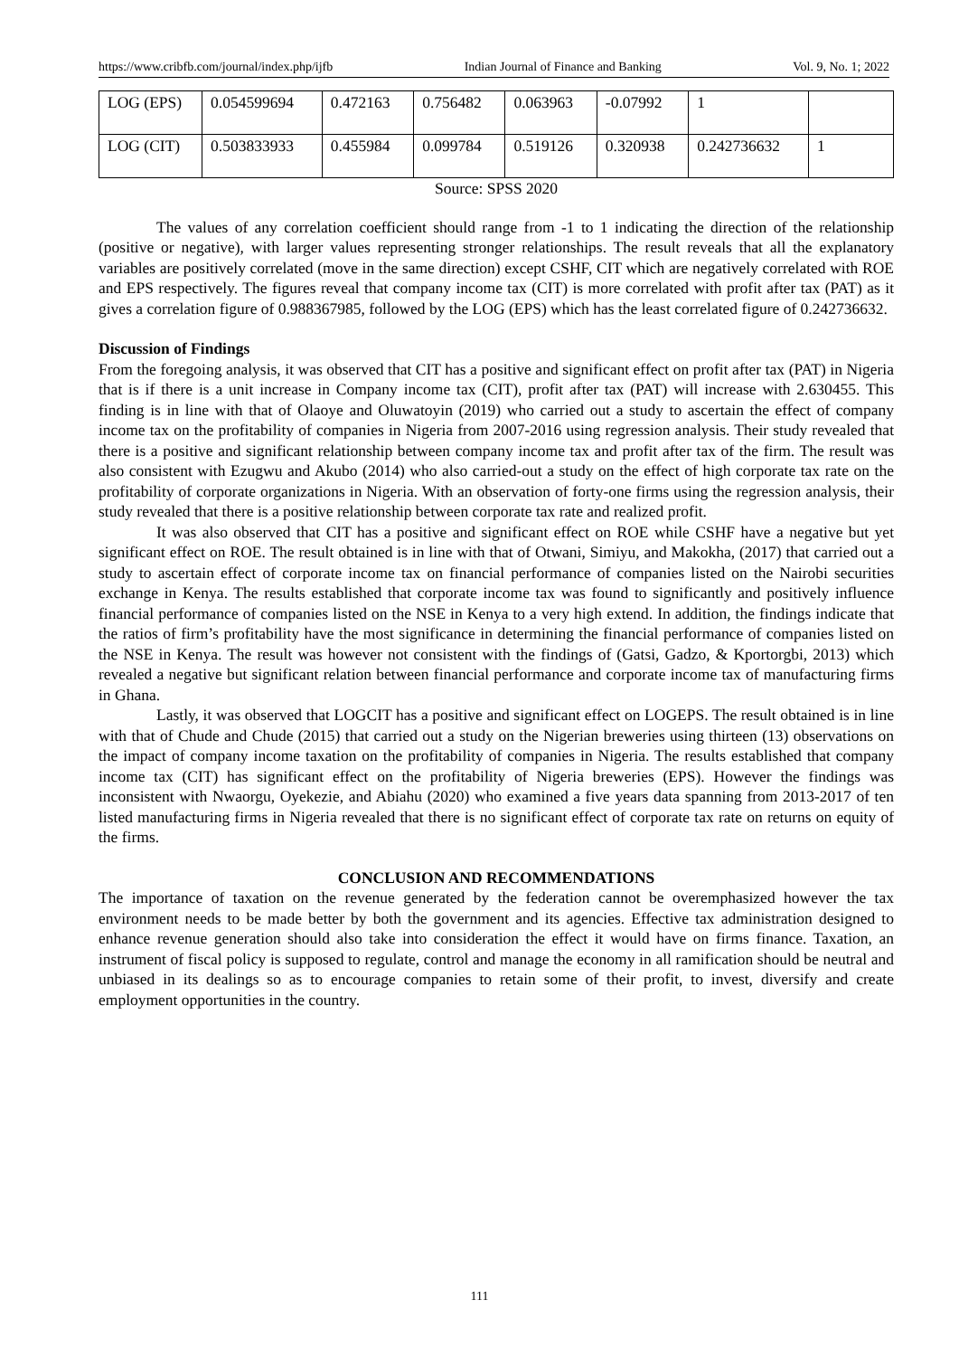https://www.cribfb.com/journal/index.php/ijfb Indian Journal of Finance and Banking Vol. 9, No. 1; 2022
| LOG (EPS) | 0.054599694 | 0.472163 | 0.756482 | 0.063963 | -0.07992 | 1 | |
| LOG (CIT) | 0.503833933 | 0.455984 | 0.099784 | 0.519126 | 0.320938 | 0.242736632 | 1 |
Source: SPSS 2020
The values of any correlation coefficient should range from -1 to 1 indicating the direction of the relationship (positive or negative), with larger values representing stronger relationships. The result reveals that all the explanatory variables are positively correlated (move in the same direction) except CSHF, CIT which are negatively correlated with ROE and EPS respectively. The figures reveal that company income tax (CIT) is more correlated with profit after tax (PAT) as it gives a correlation figure of 0.988367985, followed by the LOG (EPS) which has the least correlated figure of 0.242736632.
Discussion of Findings
From the foregoing analysis, it was observed that CIT has a positive and significant effect on profit after tax (PAT) in Nigeria that is if there is a unit increase in Company income tax (CIT), profit after tax (PAT) will increase with 2.630455. This finding is in line with that of Olaoye and Oluwatoyin (2019) who carried out a study to ascertain the effect of company income tax on the profitability of companies in Nigeria from 2007-2016 using regression analysis. Their study revealed that there is a positive and significant relationship between company income tax and profit after tax of the firm. The result was also consistent with Ezugwu and Akubo (2014) who also carried-out a study on the effect of high corporate tax rate on the profitability of corporate organizations in Nigeria. With an observation of forty-one firms using the regression analysis, their study revealed that there is a positive relationship between corporate tax rate and realized profit.
It was also observed that CIT has a positive and significant effect on ROE while CSHF have a negative but yet significant effect on ROE. The result obtained is in line with that of Otwani, Simiyu, and Makokha, (2017) that carried out a study to ascertain effect of corporate income tax on financial performance of companies listed on the Nairobi securities exchange in Kenya. The results established that corporate income tax was found to significantly and positively influence financial performance of companies listed on the NSE in Kenya to a very high extend. In addition, the findings indicate that the ratios of firm’s profitability have the most significance in determining the financial performance of companies listed on the NSE in Kenya. The result was however not consistent with the findings of (Gatsi, Gadzo, & Kportorgbi, 2013) which revealed a negative but significant relation between financial performance and corporate income tax of manufacturing firms in Ghana.
Lastly, it was observed that LOGCIT has a positive and significant effect on LOGEPS. The result obtained is in line with that of Chude and Chude (2015) that carried out a study on the Nigerian breweries using thirteen (13) observations on the impact of company income taxation on the profitability of companies in Nigeria. The results established that company income tax (CIT) has significant effect on the profitability of Nigeria breweries (EPS). However the findings was inconsistent with Nwaorgu, Oyekezie, and Abiahu (2020) who examined a five years data spanning from 2013-2017 of ten listed manufacturing firms in Nigeria revealed that there is no significant effect of corporate tax rate on returns on equity of the firms.
CONCLUSION AND RECOMMENDATIONS
The importance of taxation on the revenue generated by the federation cannot be overemphasized however the tax environment needs to be made better by both the government and its agencies. Effective tax administration designed to enhance revenue generation should also take into consideration the effect it would have on firms finance. Taxation, an instrument of fiscal policy is supposed to regulate, control and manage the economy in all ramification should be neutral and unbiased in its dealings so as to encourage companies to retain some of their profit, to invest, diversify and create employment opportunities in the country.
111